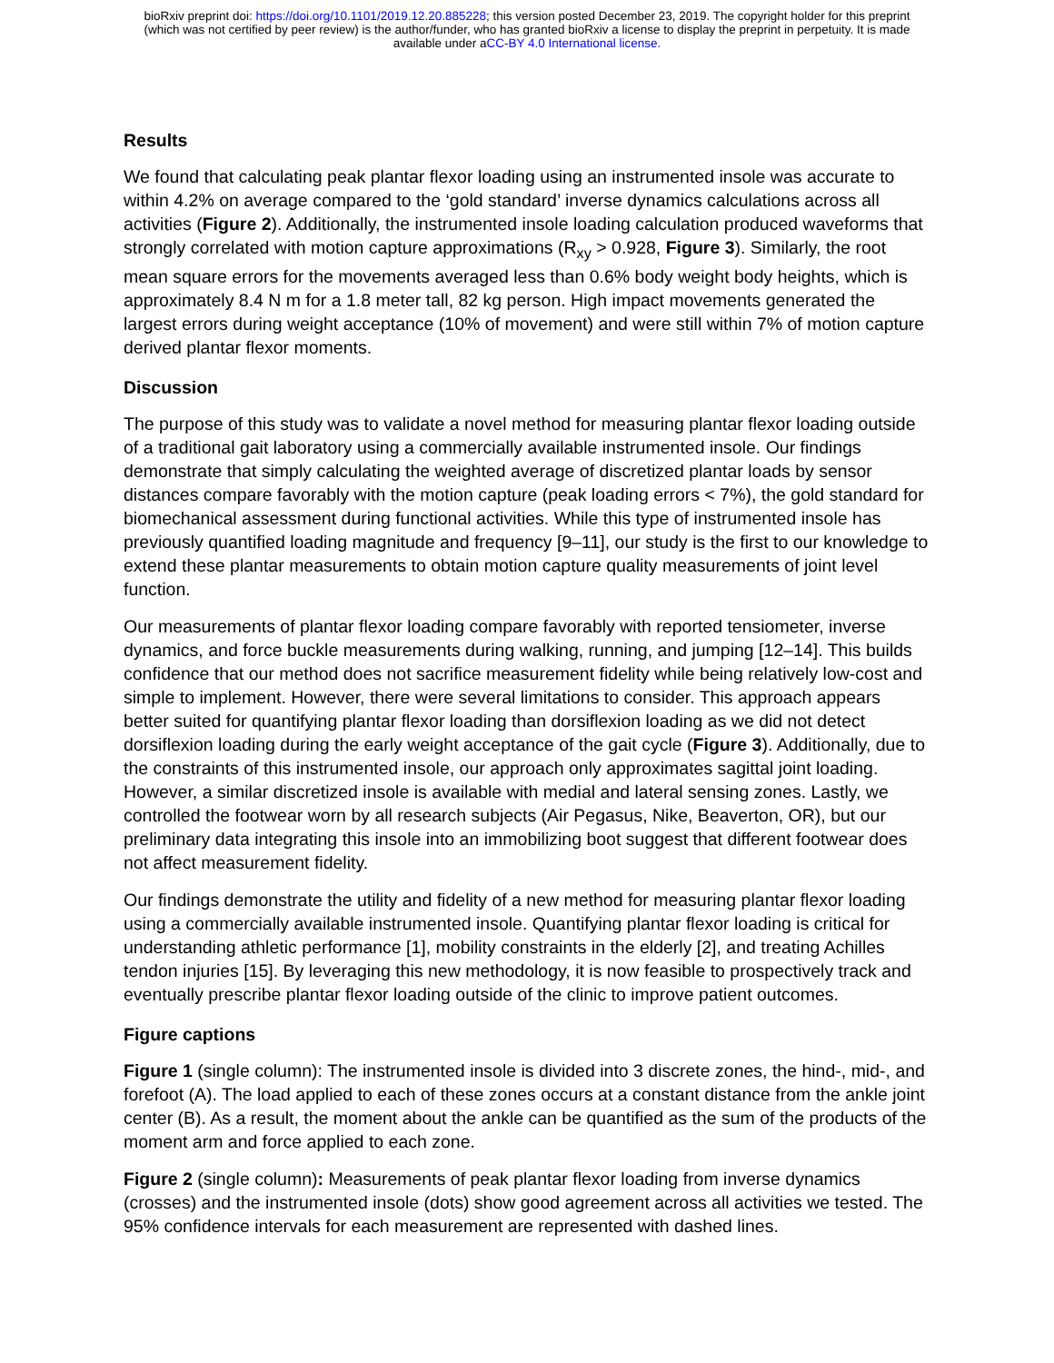bioRxiv preprint doi: https://doi.org/10.1101/2019.12.20.885228; this version posted December 23, 2019. The copyright holder for this preprint
(which was not certified by peer review) is the author/funder, who has granted bioRxiv a license to display the preprint in perpetuity. It is made
available under aCC-BY 4.0 International license.
Results
We found that calculating peak plantar flexor loading using an instrumented insole was accurate to within 4.2% on average compared to the ‘gold standard’ inverse dynamics calculations across all activities (Figure 2). Additionally, the instrumented insole loading calculation produced waveforms that strongly correlated with motion capture approximations (R<sub>xy</sub> > 0.928, Figure 3). Similarly, the root mean square errors for the movements averaged less than 0.6% body weight body heights, which is approximately 8.4 N m for a 1.8 meter tall, 82 kg person. High impact movements generated the largest errors during weight acceptance (10% of movement) and were still within 7% of motion capture derived plantar flexor moments.
Discussion
The purpose of this study was to validate a novel method for measuring plantar flexor loading outside of a traditional gait laboratory using a commercially available instrumented insole. Our findings demonstrate that simply calculating the weighted average of discretized plantar loads by sensor distances compare favorably with the motion capture (peak loading errors < 7%), the gold standard for biomechanical assessment during functional activities. While this type of instrumented insole has previously quantified loading magnitude and frequency [9–11], our study is the first to our knowledge to extend these plantar measurements to obtain motion capture quality measurements of joint level function.
Our measurements of plantar flexor loading compare favorably with reported tensiometer, inverse dynamics, and force buckle measurements during walking, running, and jumping [12–14]. This builds confidence that our method does not sacrifice measurement fidelity while being relatively low-cost and simple to implement. However, there were several limitations to consider. This approach appears better suited for quantifying plantar flexor loading than dorsiflexion loading as we did not detect dorsiflexion loading during the early weight acceptance of the gait cycle (Figure 3). Additionally, due to the constraints of this instrumented insole, our approach only approximates sagittal joint loading. However, a similar discretized insole is available with medial and lateral sensing zones. Lastly, we controlled the footwear worn by all research subjects (Air Pegasus, Nike, Beaverton, OR), but our preliminary data integrating this insole into an immobilizing boot suggest that different footwear does not affect measurement fidelity.
Our findings demonstrate the utility and fidelity of a new method for measuring plantar flexor loading using a commercially available instrumented insole. Quantifying plantar flexor loading is critical for understanding athletic performance [1], mobility constraints in the elderly [2], and treating Achilles tendon injuries [15]. By leveraging this new methodology, it is now feasible to prospectively track and eventually prescribe plantar flexor loading outside of the clinic to improve patient outcomes.
Figure captions
Figure 1 (single column): The instrumented insole is divided into 3 discrete zones, the hind-, mid-, and forefoot (A). The load applied to each of these zones occurs at a constant distance from the ankle joint center (B). As a result, the moment about the ankle can be quantified as the sum of the products of the moment arm and force applied to each zone.
Figure 2 (single column): Measurements of peak plantar flexor loading from inverse dynamics (crosses) and the instrumented insole (dots) show good agreement across all activities we tested. The 95% confidence intervals for each measurement are represented with dashed lines.